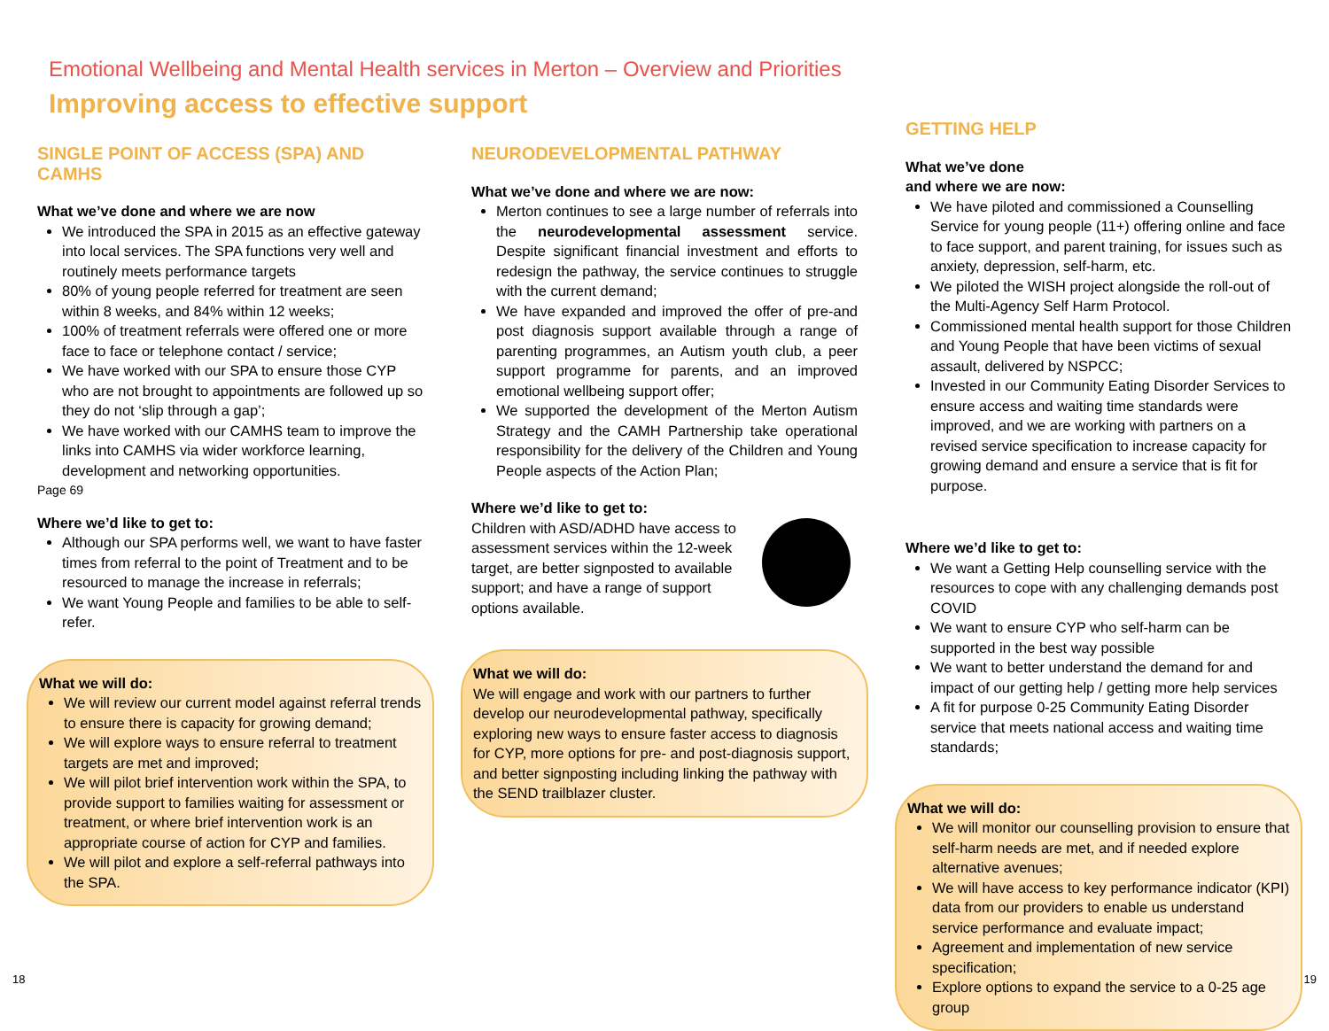Emotional Wellbeing and Mental Health services in Merton – Overview and Priorities
Improving access to effective support
SINGLE POINT OF ACCESS (SPA) AND CAMHS
What we’ve done and where we are now
We introduced the SPA in 2015 as an effective gateway into local services. The SPA functions very well and routinely meets performance targets
80% of young people referred for treatment are seen within 8 weeks, and 84% within 12 weeks;
100% of treatment referrals were offered one or more face to face or telephone contact / service;
We have worked with our SPA to ensure those CYP who are not brought to appointments are followed up so they do not ‘slip through a gap’;
We have worked with our CAMHS team to improve the links into CAMHS via wider workforce learning, development and networking opportunities.
Page 69
Where we’d like to get to:
Although our SPA performs well, we want to have faster times from referral to the point of Treatment and to be resourced to manage the increase in referrals;
We want Young People and families to be able to self-refer.
What we will do:
We will review our current model against referral trends to ensure there is capacity for growing demand;
We will explore ways to ensure referral to treatment targets are met and improved;
We will pilot brief intervention work within the SPA, to provide support to families waiting for assessment or treatment, or where brief intervention work is an appropriate course of action for CYP and families.
We will pilot and explore a self-referral pathways into the SPA.
NEURODEVELOPMENTAL PATHWAY
What we’ve done and where we are now:
Merton continues to see a large number of referrals into the neurodevelopmental assessment service. Despite significant financial investment and efforts to redesign the pathway, the service continues to struggle with the current demand;
We have expanded and improved the offer of pre-and post diagnosis support available through a range of parenting programmes, an Autism youth club, a peer support programme for parents, and an improved emotional wellbeing support offer;
We supported the development of the Merton Autism Strategy and the CAMH Partnership take operational responsibility for the delivery of the Children and Young People aspects of the Action Plan;
Where we’d like to get to:
Children with ASD/ADHD have access to assessment services within the 12-week target, are better signposted to available support; and have a range of support options available.
What we will do:
We will engage and work with our partners to further develop our neurodevelopmental pathway, specifically exploring new ways to ensure faster access to diagnosis for CYP, more options for pre- and post-diagnosis support, and better signposting including linking the pathway with the SEND trailblazer cluster.
GETTING HELP
What we’ve done
and where we are now:
We have piloted and commissioned a Counselling Service for young people (11+) offering online and face to face support, and parent training, for issues such as anxiety, depression, self-harm, etc.
We piloted the WISH project alongside the roll-out of the Multi-Agency Self Harm Protocol.
Commissioned mental health support for those Children and Young People that have been victims of sexual assault, delivered by NSPCC;
Invested in our Community Eating Disorder Services to ensure access and waiting time standards were improved, and we are working with partners on a revised service specification to increase capacity for growing demand and ensure a service that is fit for purpose.
Where we’d like to get to:
We want a Getting Help counselling service with the resources to cope with any challenging demands post COVID
We want to ensure CYP who self-harm can be supported in the best way possible
We want to better understand the demand for and impact of our getting help / getting more help services
A fit for purpose 0-25 Community Eating Disorder service that meets national access and waiting time standards;
What we will do:
We will monitor our counselling provision to ensure that self-harm needs are met, and if needed explore alternative avenues;
We will have access to key performance indicator (KPI) data from our providers to enable us understand service performance and evaluate impact;
Agreement and implementation of new service specification;
Explore options to expand the service to a 0-25 age group
18 19